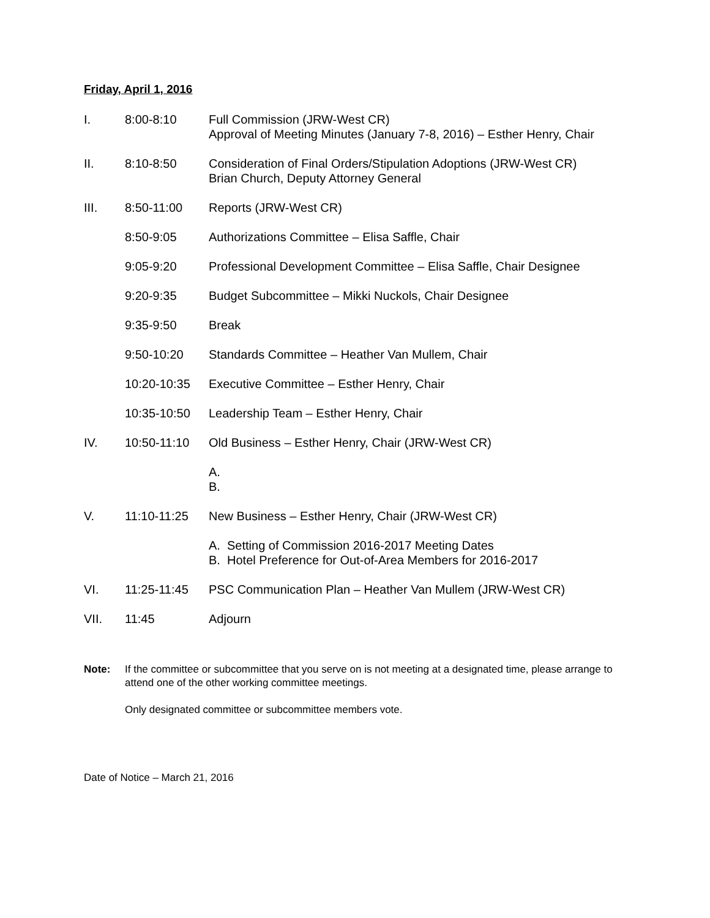Friday, April 1, 2016
I. 8:00-8:10 Full Commission (JRW-West CR)
Approval of Meeting Minutes (January 7-8, 2016) – Esther Henry, Chair
II. 8:10-8:50 Consideration of Final Orders/Stipulation Adoptions (JRW-West CR)
Brian Church, Deputy Attorney General
III. 8:50-11:00 Reports (JRW-West CR)
8:50-9:05 Authorizations Committee – Elisa Saffle, Chair
9:05-9:20 Professional Development Committee – Elisa Saffle, Chair Designee
9:20-9:35 Budget Subcommittee – Mikki Nuckols, Chair Designee
9:35-9:50 Break
9:50-10:20 Standards Committee – Heather Van Mullem, Chair
10:20-10:35 Executive Committee – Esther Henry, Chair
10:35-10:50 Leadership Team – Esther Henry, Chair
IV. 10:50-11:10 Old Business – Esther Henry, Chair (JRW-West CR)
A.
B.
V. 11:10-11:25 New Business – Esther Henry, Chair (JRW-West CR)
A. Setting of Commission 2016-2017 Meeting Dates
B. Hotel Preference for Out-of-Area Members for 2016-2017
VI. 11:25-11:45 PSC Communication Plan – Heather Van Mullem (JRW-West CR)
VII. 11:45 Adjourn
Note: If the committee or subcommittee that you serve on is not meeting at a designated time, please arrange to attend one of the other working committee meetings.
Only designated committee or subcommittee members vote.
Date of Notice – March 21, 2016